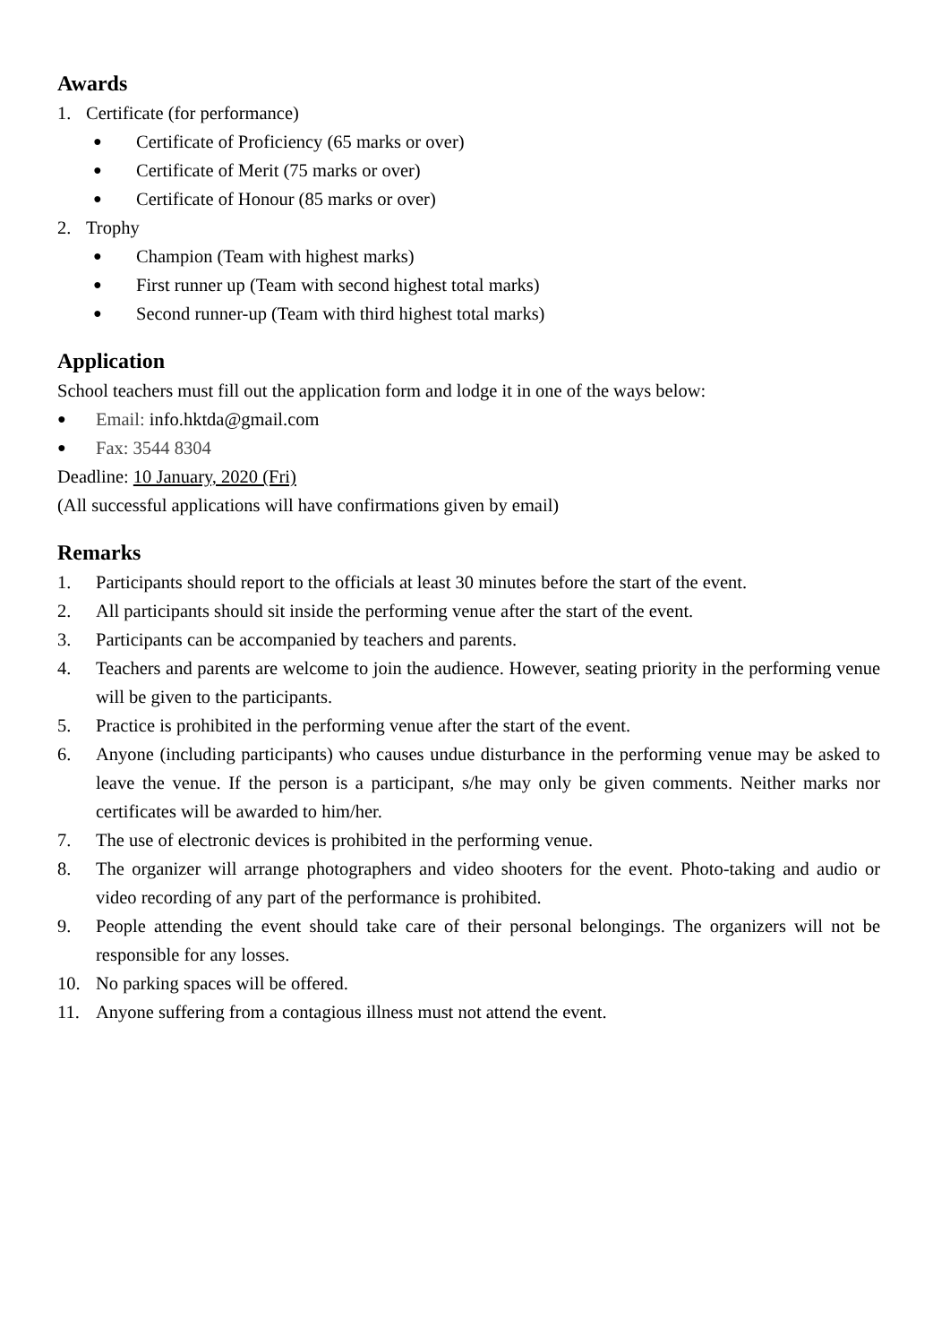Awards
1. Certificate (for performance)
● Certificate of Proficiency (65 marks or over)
● Certificate of Merit (75 marks or over)
● Certificate of Honour (85 marks or over)
2. Trophy
● Champion (Team with highest marks)
● First runner up (Team with second highest total marks)
● Second runner-up (Team with third highest total marks)
Application
School teachers must fill out the application form and lodge it in one of the ways below:
● Email: info.hktda@gmail.com
● Fax: 3544 8304
Deadline: 10 January, 2020 (Fri)
(All successful applications will have confirmations given by email)
Remarks
1. Participants should report to the officials at least 30 minutes before the start of the event.
2. All participants should sit inside the performing venue after the start of the event.
3. Participants can be accompanied by teachers and parents.
4. Teachers and parents are welcome to join the audience. However, seating priority in the performing venue will be given to the participants.
5. Practice is prohibited in the performing venue after the start of the event.
6. Anyone (including participants) who causes undue disturbance in the performing venue may be asked to leave the venue. If the person is a participant, s/he may only be given comments. Neither marks nor certificates will be awarded to him/her.
7. The use of electronic devices is prohibited in the performing venue.
8. The organizer will arrange photographers and video shooters for the event. Photo-taking and audio or video recording of any part of the performance is prohibited.
9. People attending the event should take care of their personal belongings. The organizers will not be responsible for any losses.
10. No parking spaces will be offered.
11. Anyone suffering from a contagious illness must not attend the event.